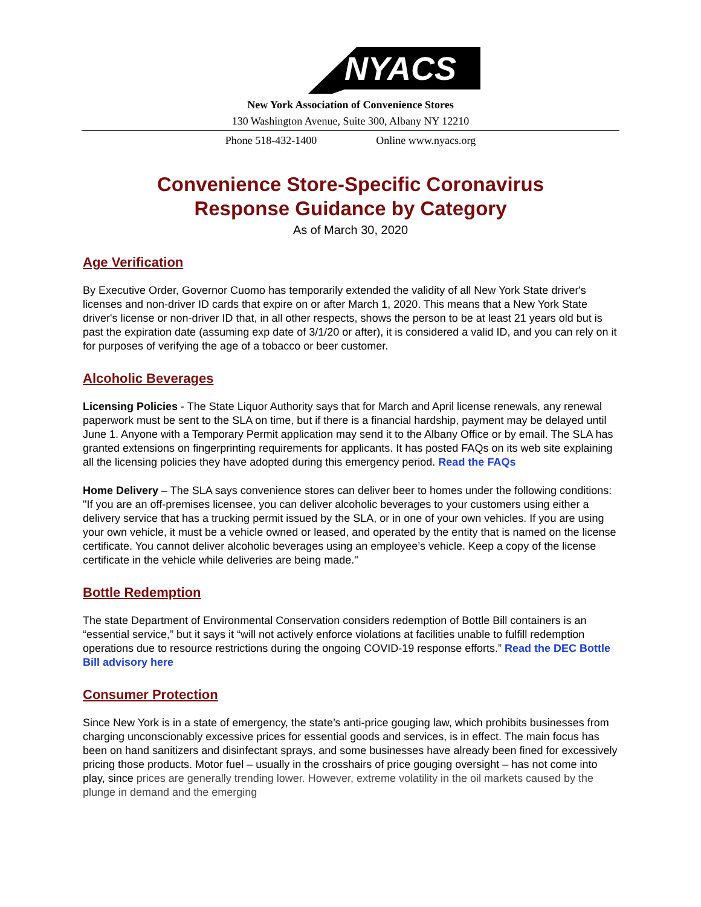NYACS
New York Association of Convenience Stores
130 Washington Avenue, Suite 300, Albany NY 12210
Phone 518-432-1400 Online www.nyacs.org
Convenience Store-Specific Coronavirus
Response Guidance by Category
As of March 30, 2020
Age Verification
By Executive Order, Governor Cuomo has temporarily extended the validity of all New York State driver's licenses and non-driver ID cards that expire on or after March 1, 2020. This means that a New York State driver's license or non-driver ID that, in all other respects, shows the person to be at least 21 years old but is past the expiration date (assuming exp date of 3/1/20 or after), it is considered a valid ID, and you can rely on it for purposes of verifying the age of a tobacco or beer customer.
Alcoholic Beverages
Licensing Policies - The State Liquor Authority says that for March and April license renewals, any renewal paperwork must be sent to the SLA on time, but if there is a financial hardship, payment may be delayed until June 1. Anyone with a Temporary Permit application may send it to the Albany Office or by email. The SLA has granted extensions on fingerprinting requirements for applicants. It has posted FAQs on its web site explaining all the licensing policies they have adopted during this emergency period. Read the FAQs
Home Delivery – The SLA says convenience stores can deliver beer to homes under the following conditions: "If you are an off-premises licensee, you can deliver alcoholic beverages to your customers using either a delivery service that has a trucking permit issued by the SLA, or in one of your own vehicles. If you are using your own vehicle, it must be a vehicle owned or leased, and operated by the entity that is named on the license certificate. You cannot deliver alcoholic beverages using an employee’s vehicle. Keep a copy of the license certificate in the vehicle while deliveries are being made."
Bottle Redemption
The state Department of Environmental Conservation considers redemption of Bottle Bill containers is an “essential service,” but it says it “will not actively enforce violations at facilities unable to fulfill redemption operations due to resource restrictions during the ongoing COVID-19 response efforts.” Read the DEC Bottle Bill advisory here
Consumer Protection
Since New York is in a state of emergency, the state’s anti-price gouging law, which prohibits businesses from charging unconscionably excessive prices for essential goods and services, is in effect. The main focus has been on hand sanitizers and disinfectant sprays, and some businesses have already been fined for excessively pricing those products. Motor fuel – usually in the crosshairs of price gouging oversight – has not come into play, since prices are generally trending lower. However, extreme volatility in the oil markets caused by the plunge in demand and the emerging